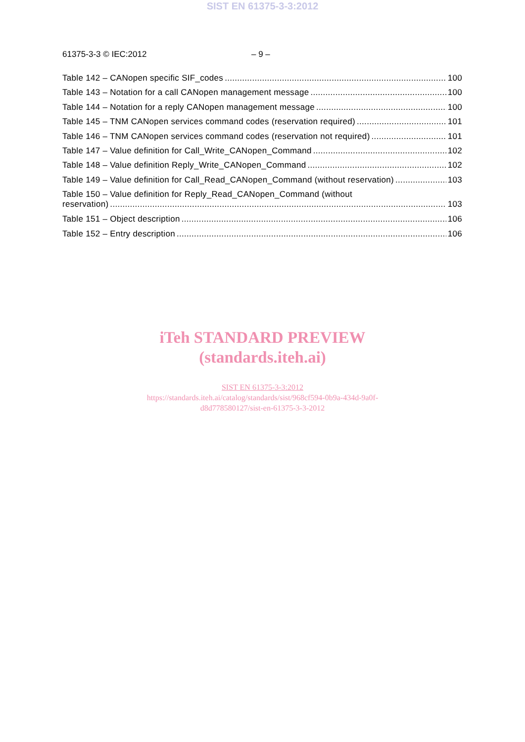SIST EN 61375-3-3:2012
61375-3-3 © IEC:2012 – 9 –
Table 142 – CANopen specific SIF_codes 100
Table 143 – Notation for a call CANopen management message 100
Table 144 – Notation for a reply CANopen management message 100
Table 145 – TNM CANopen services command codes (reservation required) 101
Table 146 – TNM CANopen services command codes (reservation not required) 101
Table 147 – Value definition for Call_Write_CANopen_Command 102
Table 148 – Value definition Reply_Write_CANopen_Command 102
Table 149 – Value definition for Call_Read_CANopen_Command (without reservation) 103
Table 150 – Value definition for Reply_Read_CANopen_Command (without
reservation) 103
Table 151 – Object description 106
Table 152 – Entry description 106
iTeh STANDARD PREVIEW
(standards.iteh.ai)
SIST EN 61375-3-3:2012
https://standards.iteh.ai/catalog/standards/sist/968cf594-0b9a-434d-9a0f-
d8d778580127/sist-en-61375-3-3-2012